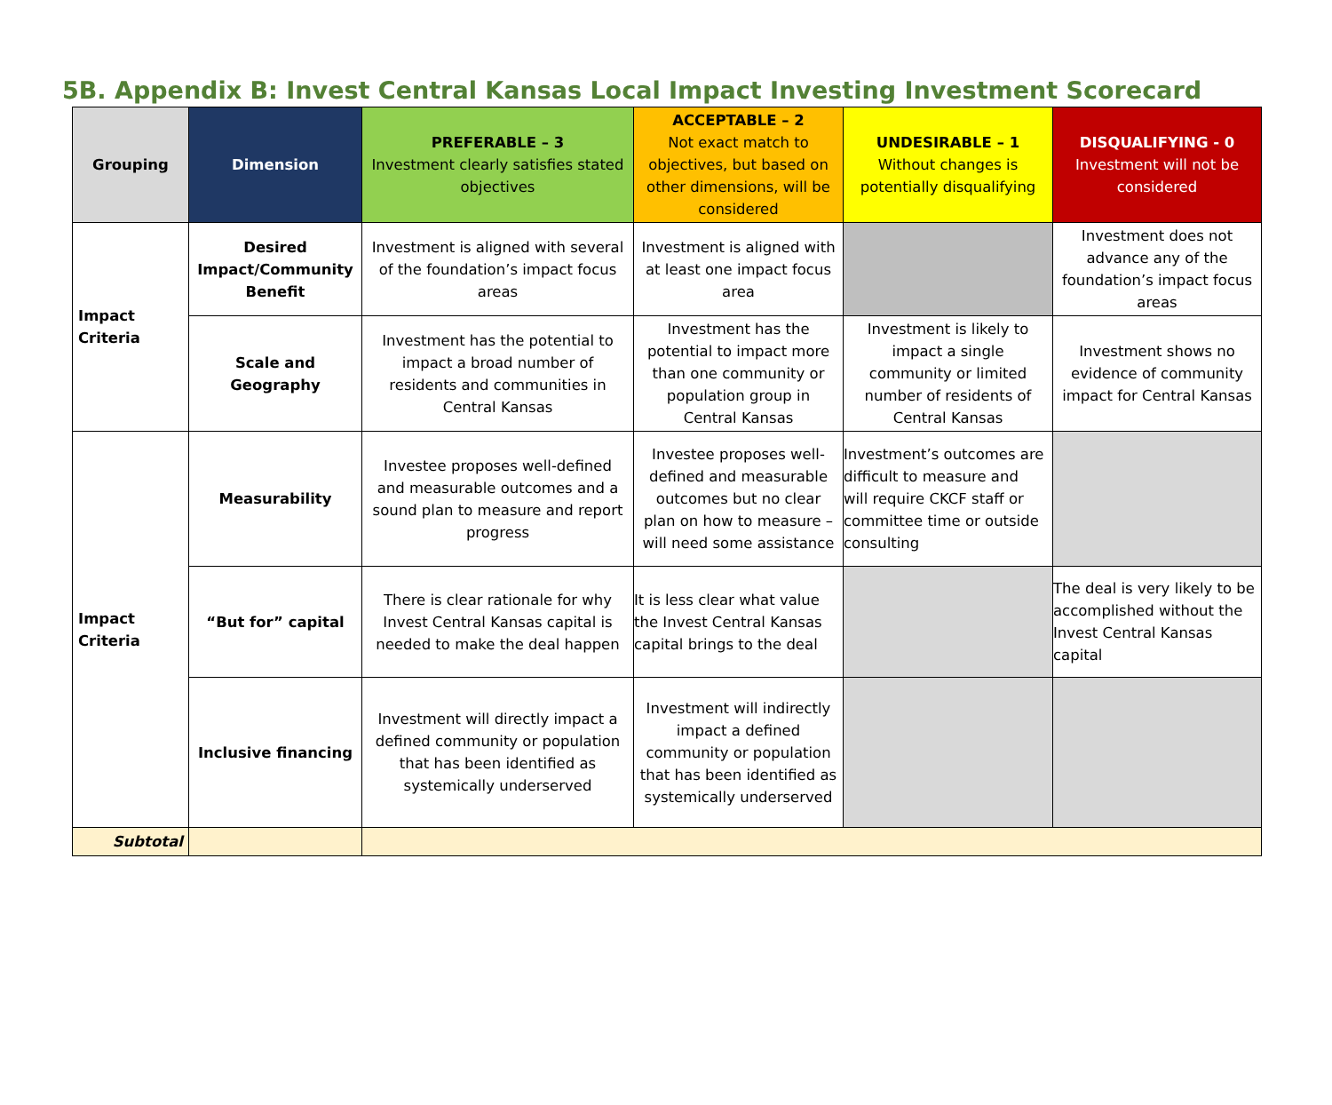5B. Appendix B: Invest Central Kansas Local Impact Investing Investment Scorecard
| Grouping | Dimension | PREFERABLE – 3 Investment clearly satisfies stated objectives | ACCEPTABLE – 2 Not exact match to objectives, but based on other dimensions, will be considered | UNDESIRABLE – 1 Without changes is potentially disqualifying | DISQUALIFYING - 0 Investment will not be considered |
| --- | --- | --- | --- | --- | --- |
| Impact Criteria | Desired Impact/Community Benefit | Investment is aligned with several of the foundation’s impact focus areas | Investment is aligned with at least one impact focus area | | Investment does not advance any of the foundation’s impact focus areas |
| | Scale and Geography | Investment has the potential to impact a broad number of residents and communities in Central Kansas | Investment has the potential to impact more than one community or population group in Central Kansas | Investment is likely to impact a single community or limited number of residents of Central Kansas | Investment shows no evidence of community impact for Central Kansas |
| Impact Criteria | Measurability | Investee proposes well-defined and measurable outcomes and a sound plan to measure and report progress | Investee proposes well-defined and measurable outcomes but no clear plan on how to measure – will need some assistance | Investment’s outcomes are difficult to measure and will require CKCF staff or committee time or outside consulting | |
| | “But for” capital | There is clear rationale for why Invest Central Kansas capital is needed to make the deal happen | It is less clear what value the Invest Central Kansas capital brings to the deal | | The deal is very likely to be accomplished without the Invest Central Kansas capital |
| | Inclusive financing | Investment will directly impact a defined community or population that has been identified as systemically underserved | Investment will indirectly impact a defined community or population that has been identified as systemically underserved | | |
| Subtotal | | | | | |